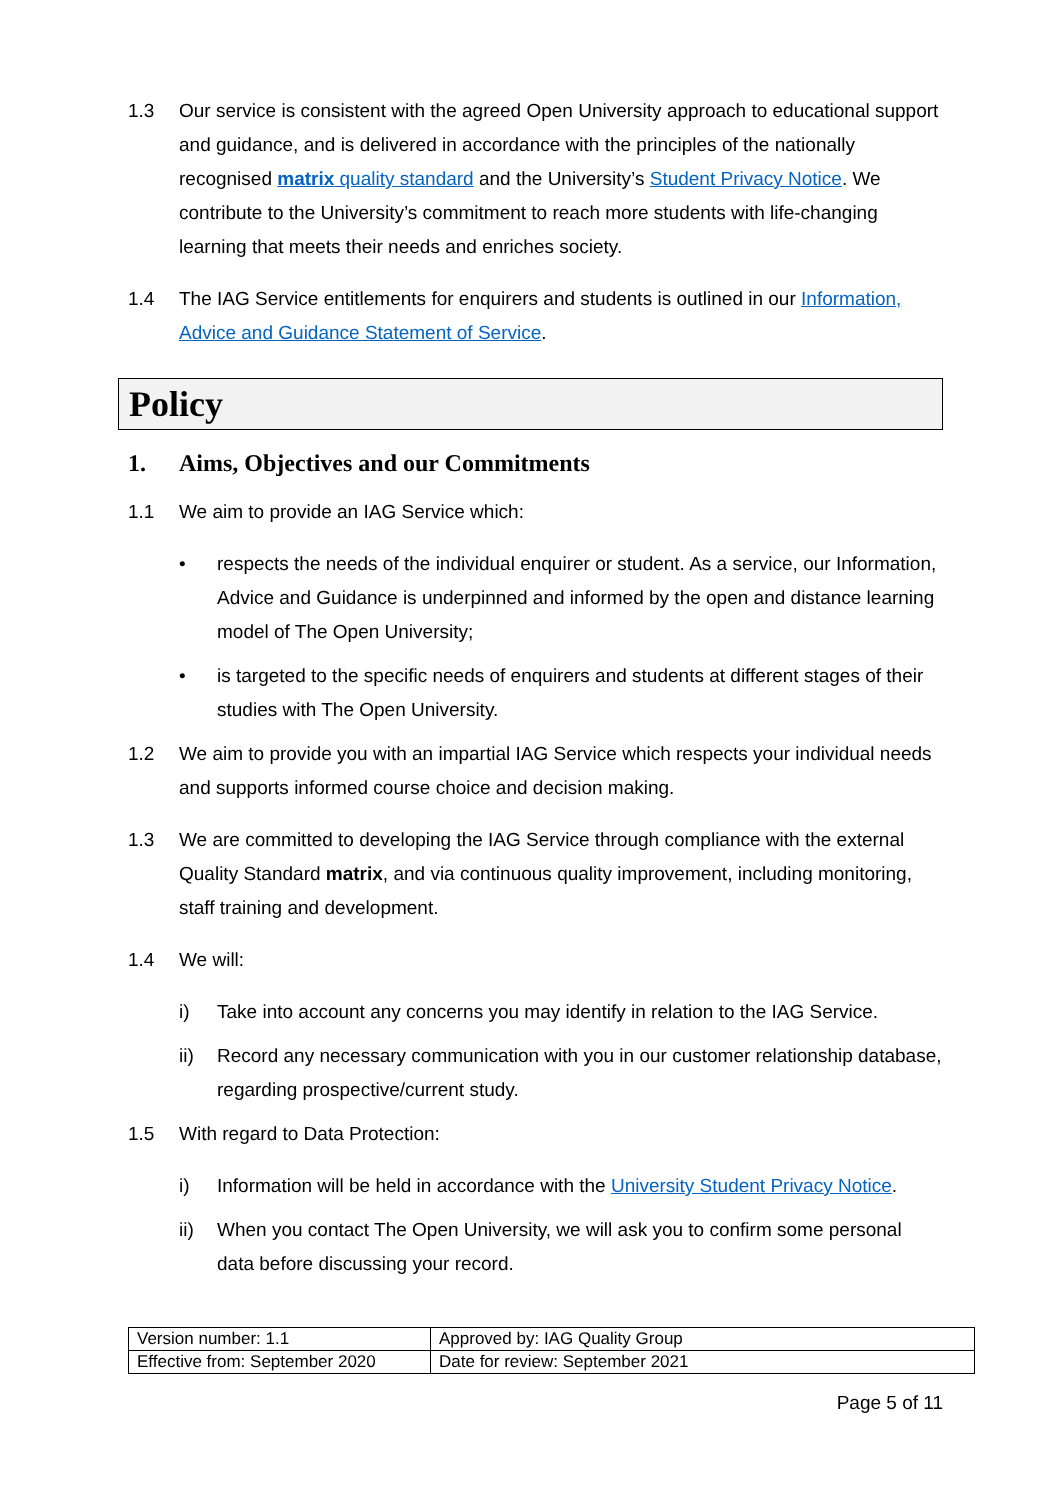1.3 Our service is consistent with the agreed Open University approach to educational support and guidance, and is delivered in accordance with the principles of the nationally recognised matrix quality standard and the University’s Student Privacy Notice. We contribute to the University’s commitment to reach more students with life-changing learning that meets their needs and enriches society.
1.4 The IAG Service entitlements for enquirers and students is outlined in our Information, Advice and Guidance Statement of Service.
Policy
1. Aims, Objectives and our Commitments
1.1 We aim to provide an IAG Service which:
• respects the needs of the individual enquirer or student. As a service, our Information, Advice and Guidance is underpinned and informed by the open and distance learning model of The Open University;
• is targeted to the specific needs of enquirers and students at different stages of their studies with The Open University.
1.2 We aim to provide you with an impartial IAG Service which respects your individual needs and supports informed course choice and decision making.
1.3 We are committed to developing the IAG Service through compliance with the external Quality Standard matrix, and via continuous quality improvement, including monitoring, staff training and development.
1.4 We will:
i) Take into account any concerns you may identify in relation to the IAG Service.
ii) Record any necessary communication with you in our customer relationship database, regarding prospective/current study.
1.5 With regard to Data Protection:
i) Information will be held in accordance with the University Student Privacy Notice.
ii) When you contact The Open University, we will ask you to confirm some personal data before discussing your record.
| Version number: 1.1 | Approved by: IAG Quality Group |
| Effective from: September 2020 | Date for review: September 2021 |
Page 5 of 11